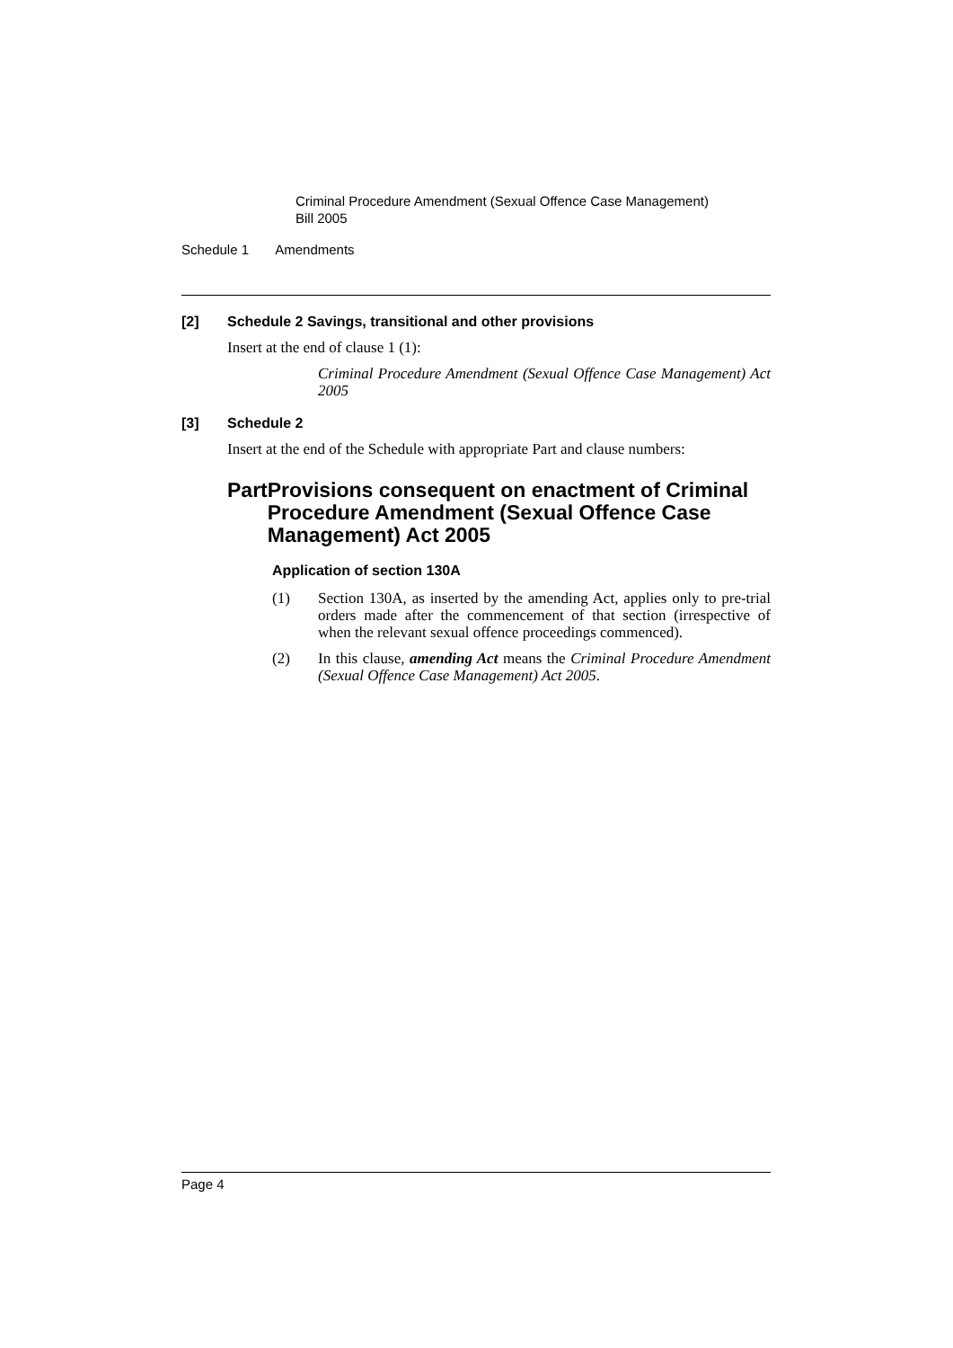Criminal Procedure Amendment (Sexual Offence Case Management)
Bill 2005
Schedule 1 Amendments
[2] Schedule 2 Savings, transitional and other provisions
Insert at the end of clause 1 (1):
Criminal Procedure Amendment (Sexual Offence Case Management) Act 2005
[3] Schedule 2
Insert at the end of the Schedule with appropriate Part and clause numbers:
Part Provisions consequent on enactment of Criminal Procedure Amendment (Sexual Offence Case Management) Act 2005
Application of section 130A
(1) Section 130A, as inserted by the amending Act, applies only to pre-trial orders made after the commencement of that section (irrespective of when the relevant sexual offence proceedings commenced).
(2) In this clause, amending Act means the Criminal Procedure Amendment (Sexual Offence Case Management) Act 2005.
Page 4